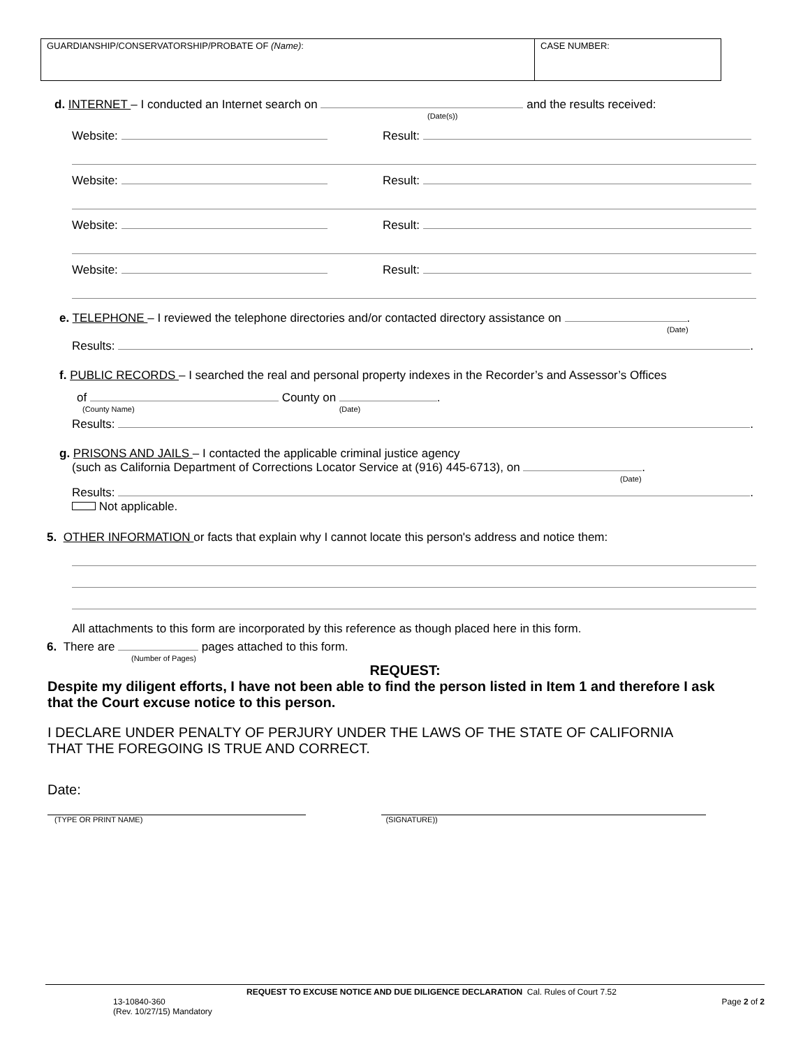| GUARDIANSHIP/CONSERVATORSHIP/PROBATE OF (Name) : | CASE NUMBER: |
d. INTERNET – I conducted an Internet search on and the results received:
(Date(s))
Website: Result:
Website: Result:
Website: Result:
Website: Result:
e. TELEPHONE – I reviewed the telephone directories and/or contacted directory assistance on .
(Date)
Results: .
f. PUBLIC RECORDS – I searched the real and personal property indexes in the Recorder’s and Assessor’s Offices
of County on .
(County Name) (Date)
Results: .
g. PRISONS AND JAILS – I contacted the applicable criminal justice agency
(such as California Department of Corrections Locator Service at (916) 445-6713), on .
(Date)
Results: .
Not applicable.
5. OTHER INFORMATION or facts that explain why I cannot locate this person's address and notice them:
All attachments to this form are incorporated by this reference as though placed here in this form.
6. There are pages attached to this form.
(Number of Pages)
REQUEST:
Despite my diligent efforts, I have not been able to find the person listed in Item 1 and therefore I ask that the Court excuse notice to this person.
I DECLARE UNDER PENALTY OF PERJURY UNDER THE LAWS OF THE STATE OF CALIFORNIA THAT THE FOREGOING IS TRUE AND CORRECT.
Date:
(TYPE OR PRINT NAME) (SIGNATURE))
REQUEST TO EXCUSE NOTICE AND DUE DILIGENCE DECLARATION Cal. Rules of Court 7.52
13-10840-360
(Rev. 10/27/15) Mandatory Page 2 of 2